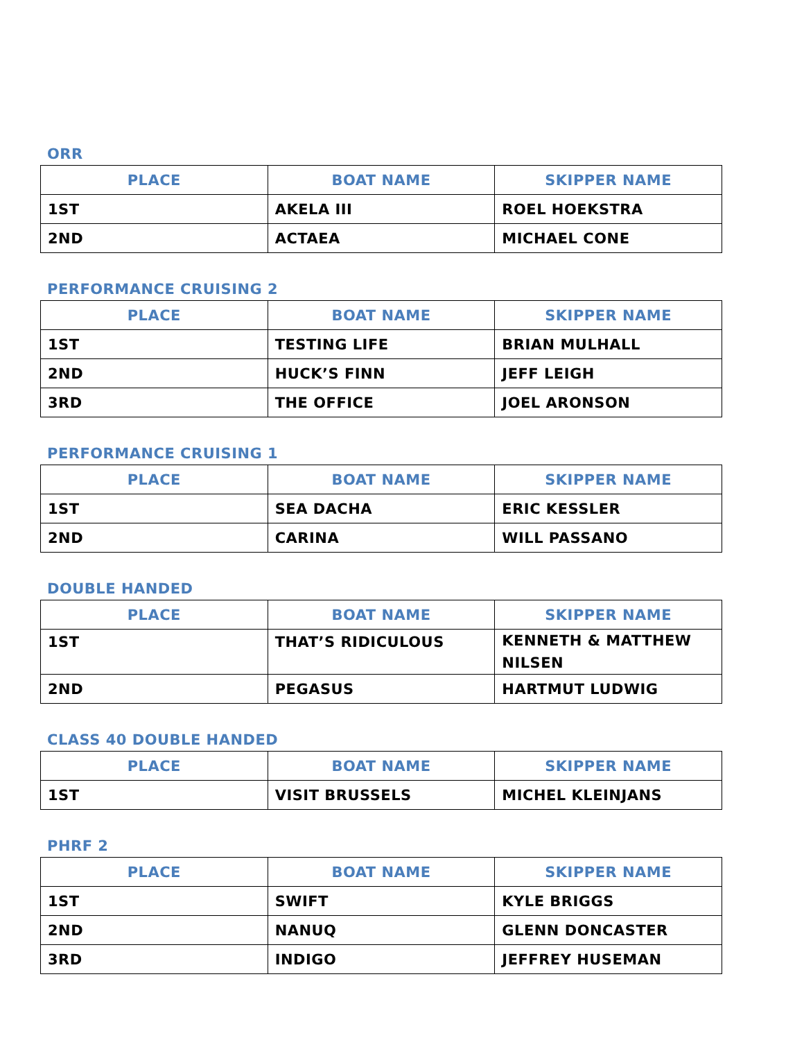ORR
| PLACE | BOAT NAME | SKIPPER NAME |
| --- | --- | --- |
| 1ST | AKELA III | ROEL HOEKSTRA |
| 2ND | ACTAEA | MICHAEL CONE |
PERFORMANCE CRUISING 2
| PLACE | BOAT NAME | SKIPPER NAME |
| --- | --- | --- |
| 1ST | TESTING LIFE | BRIAN MULHALL |
| 2ND | HUCK’S FINN | JEFF LEIGH |
| 3RD | THE OFFICE | JOEL ARONSON |
PERFORMANCE CRUISING 1
| PLACE | BOAT NAME | SKIPPER NAME |
| --- | --- | --- |
| 1ST | SEA DACHA | ERIC KESSLER |
| 2ND | CARINA | WILL PASSANO |
DOUBLE HANDED
| PLACE | BOAT NAME | SKIPPER NAME |
| --- | --- | --- |
| 1ST | THAT’S RIDICULOUS | KENNETH & MATTHEW NILSEN |
| 2ND | PEGASUS | HARTMUT LUDWIG |
CLASS 40 DOUBLE HANDED
| PLACE | BOAT NAME | SKIPPER NAME |
| --- | --- | --- |
| 1ST | VISIT BRUSSELS | MICHEL KLEINJANS |
PHRF 2
| PLACE | BOAT NAME | SKIPPER NAME |
| --- | --- | --- |
| 1ST | SWIFT | KYLE BRIGGS |
| 2ND | NANUQ | GLENN DONCASTER |
| 3RD | INDIGO | JEFFREY HUSEMAN |